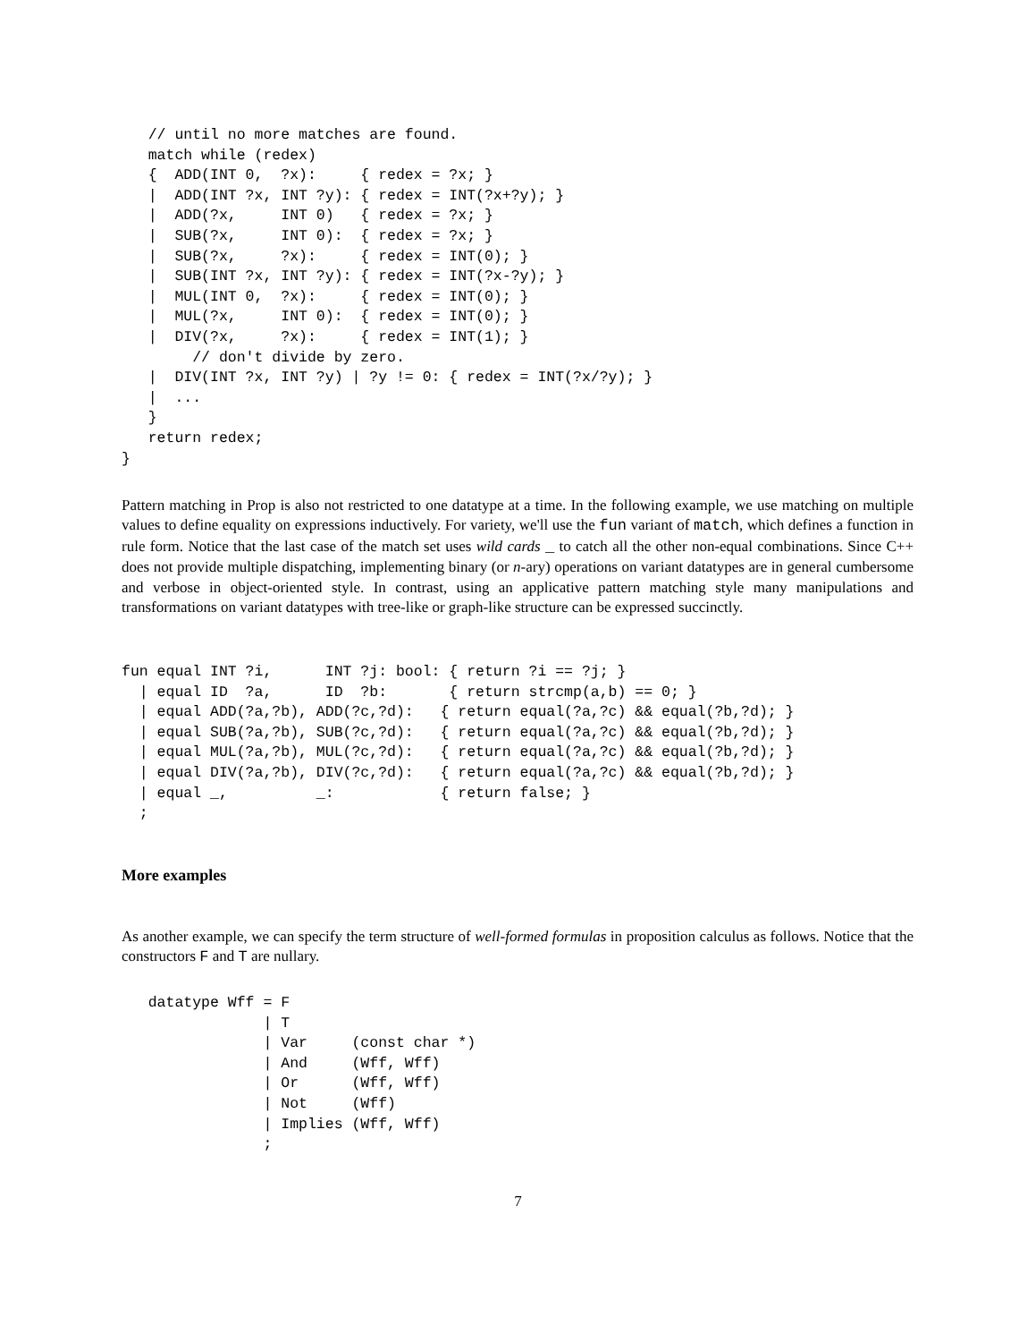// until no more matches are found.
   match while (redex)
   {  ADD(INT 0,  ?x):     { redex = ?x; }
   |  ADD(INT ?x, INT ?y): { redex = INT(?x+?y); }
   |  ADD(?x,     INT 0)   { redex = ?x; }
   |  SUB(?x,     INT 0):  { redex = ?x; }
   |  SUB(?x,     ?x):     { redex = INT(0); }
   |  SUB(INT ?x, INT ?y): { redex = INT(?x-?y); }
   |  MUL(INT 0,  ?x):     { redex = INT(0); }
   |  MUL(?x,     INT 0):  { redex = INT(0); }
   |  DIV(?x,     ?x):     { redex = INT(1); }
        // don't divide by zero.
   |  DIV(INT ?x, INT ?y) | ?y != 0: { redex = INT(?x/?y); }
   |  ...
   }
   return redex;
}
Pattern matching in Prop is also not restricted to one datatype at a time. In the following example, we use matching on multiple values to define equality on expressions inductively. For variety, we'll use the fun variant of match, which defines a function in rule form. Notice that the last case of the match set uses wild cards _ to catch all the other non-equal combinations. Since C++ does not provide multiple dispatching, implementing binary (or n-ary) operations on variant datatypes are in general cumbersome and verbose in object-oriented style. In contrast, using an applicative pattern matching style many manipulations and transformations on variant datatypes with tree-like or graph-like structure can be expressed succinctly.
fun equal INT ?i,      INT ?j: bool: { return ?i == ?j; }
  | equal ID  ?a,      ID  ?b:       { return strcmp(a,b) == 0; }
  | equal ADD(?a,?b), ADD(?c,?d):   { return equal(?a,?c) && equal(?b,?d); }
  | equal SUB(?a,?b), SUB(?c,?d):   { return equal(?a,?c) && equal(?b,?d); }
  | equal MUL(?a,?b), MUL(?c,?d):   { return equal(?a,?c) && equal(?b,?d); }
  | equal DIV(?a,?b), DIV(?c,?d):   { return equal(?a,?c) && equal(?b,?d); }
  | equal _,          _:            { return false; }
  ;
More examples
As another example, we can specify the term structure of well-formed formulas in proposition calculus as follows. Notice that the constructors F and T are nullary.
   datatype Wff = F
                | T
                | Var     (const char *)
                | And     (Wff, Wff)
                | Or      (Wff, Wff)
                | Not     (Wff)
                | Implies (Wff, Wff)
                ;
7